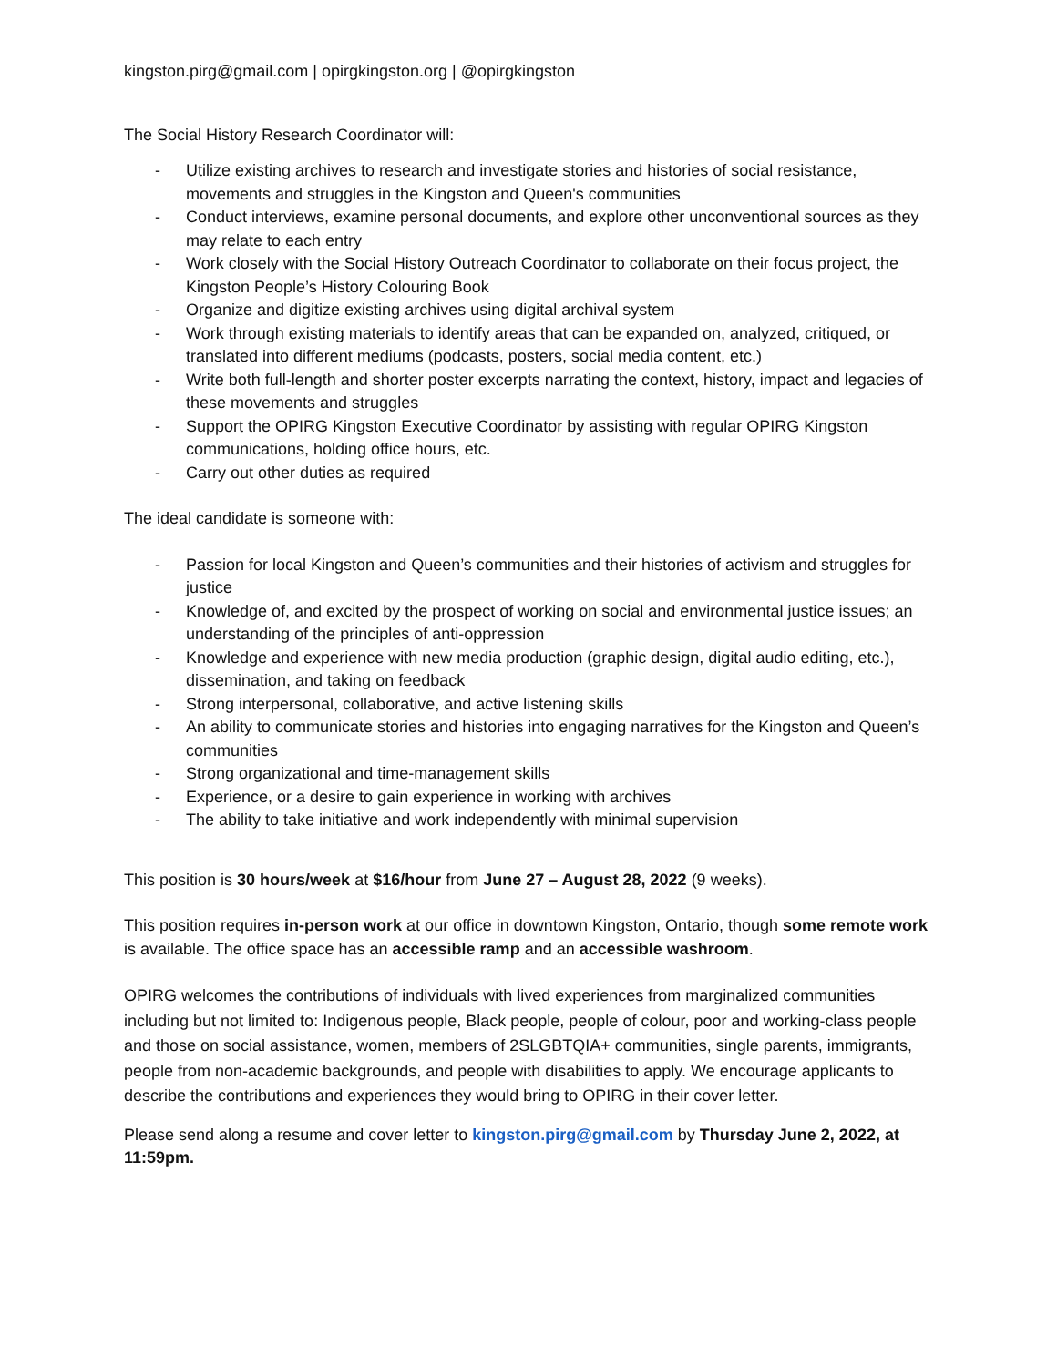kingston.pirg@gmail.com | opirgkingston.org | @opirgkingston
The Social History Research Coordinator will:
- Utilize existing archives to research and investigate stories and histories of social resistance, movements and struggles in the Kingston and Queen's communities
- Conduct interviews, examine personal documents, and explore other unconventional sources as they may relate to each entry
- Work closely with the Social History Outreach Coordinator to collaborate on their focus project, the Kingston People’s History Colouring Book
- Organize and digitize existing archives using digital archival system
- Work through existing materials to identify areas that can be expanded on, analyzed, critiqued, or translated into different mediums (podcasts, posters, social media content, etc.)
- Write both full-length and shorter poster excerpts narrating the context, history, impact and legacies of these movements and struggles
- Support the OPIRG Kingston Executive Coordinator by assisting with regular OPIRG Kingston communications, holding office hours, etc.
- Carry out other duties as required
The ideal candidate is someone with:
- Passion for local Kingston and Queen’s communities and their histories of activism and struggles for justice
- Knowledge of, and excited by the prospect of working on social and environmental justice issues; an understanding of the principles of anti-oppression
- Knowledge and experience with new media production (graphic design, digital audio editing, etc.), dissemination, and taking on feedback
- Strong interpersonal, collaborative, and active listening skills
- An ability to communicate stories and histories into engaging narratives for the Kingston and Queen’s communities
- Strong organizational and time-management skills
- Experience, or a desire to gain experience in working with archives
- The ability to take initiative and work independently with minimal supervision
This position is 30 hours/week at $16/hour from June 27 – August 28, 2022 (9 weeks).
This position requires in-person work at our office in downtown Kingston, Ontario, though some remote work is available. The office space has an accessible ramp and an accessible washroom.
OPIRG welcomes the contributions of individuals with lived experiences from marginalized communities including but not limited to: Indigenous people, Black people, people of colour, poor and working-class people and those on social assistance, women, members of 2SLGBTQIA+ communities, single parents, immigrants, people from non-academic backgrounds, and people with disabilities to apply. We encourage applicants to describe the contributions and experiences they would bring to OPIRG in their cover letter.
Please send along a resume and cover letter to kingston.pirg@gmail.com by Thursday June 2, 2022, at 11:59pm.